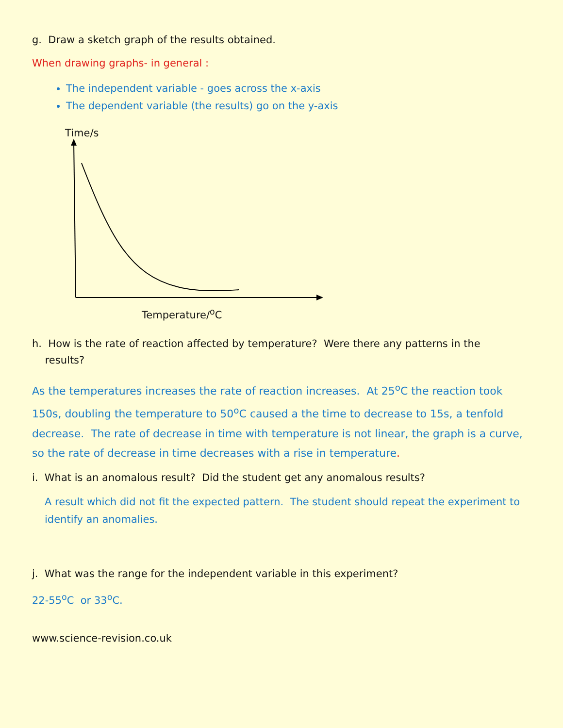g. Draw a sketch graph of the results obtained.
When drawing graphs- in general :
The independent variable - goes across the x-axis
The dependent variable (the results) go on the y-axis
Time/s
Temperature/<sup>o</sup>C
h. How is the rate of reaction affected by temperature? Were there any patterns in the
results?
As the temperatures increases the rate of reaction increases. At 25<sup>o</sup>C the reaction took 150s, doubling the temperature to 50<sup>o</sup>C caused a the time to decrease to 15s, a tenfold decrease. The rate of decrease in time with temperature is not linear, the graph is a curve, so the rate of decrease in time decreases with a rise in temperature.
i. What is an anomalous result? Did the student get any anomalous results?
A result which did not fit the expected pattern. The student should repeat the experiment to identify an anomalies.
j. What was the range for the independent variable in this experiment?
22-55<sup>o</sup>C or 33<sup>o</sup>C.
www.science-revision.co.uk